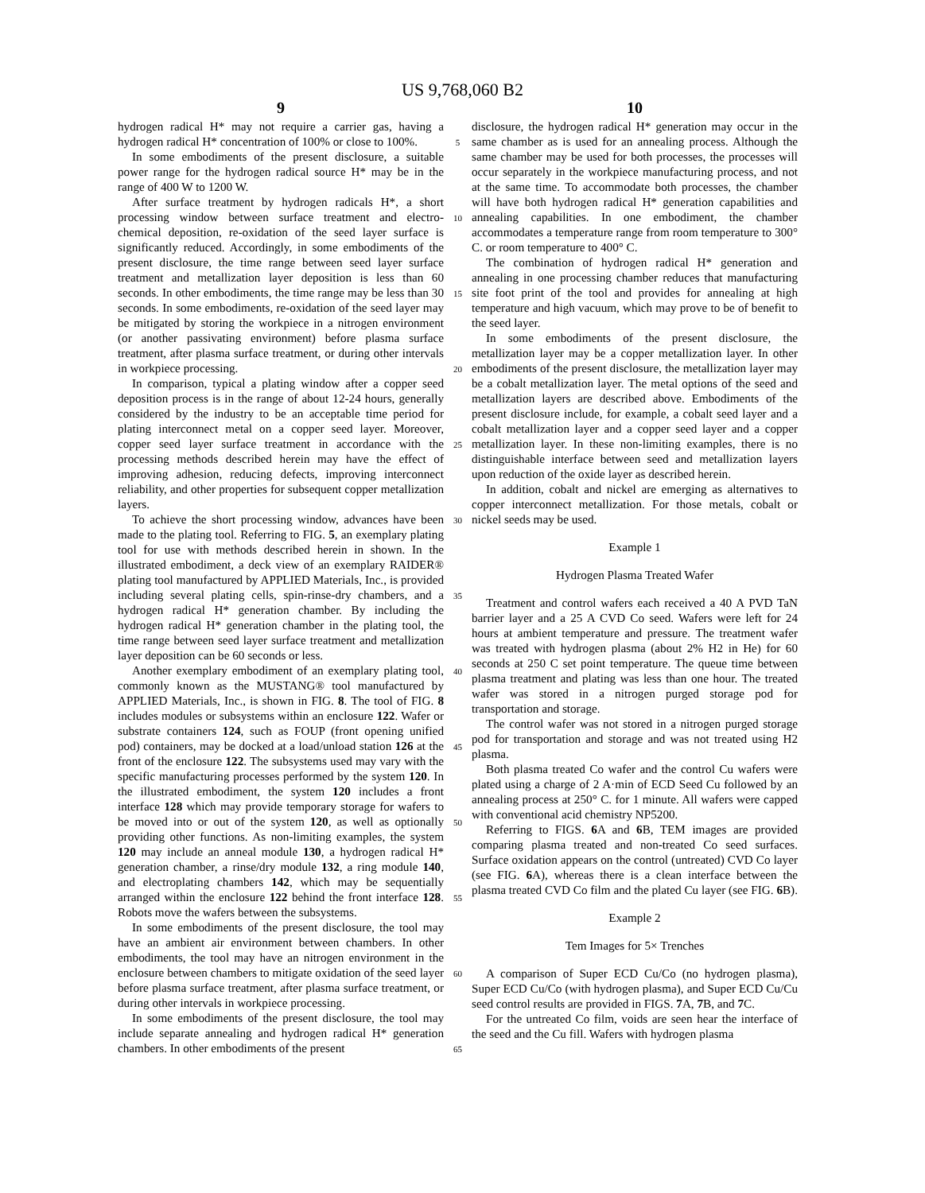US 9,768,060 B2
9
hydrogen radical H* may not require a carrier gas, having a hydrogen radical H* concentration of 100% or close to 100%.
In some embodiments of the present disclosure, a suitable power range for the hydrogen radical source H* may be in the range of 400 W to 1200 W.
After surface treatment by hydrogen radicals H*, a short processing window between surface treatment and electro-chemical deposition, re-oxidation of the seed layer surface is significantly reduced. Accordingly, in some embodiments of the present disclosure, the time range between seed layer surface treatment and metallization layer deposition is less than 60 seconds. In other embodiments, the time range may be less than 30 seconds. In some embodiments, re-oxidation of the seed layer may be mitigated by storing the workpiece in a nitrogen environment (or another passivating environment) before plasma surface treatment, after plasma surface treatment, or during other intervals in workpiece processing.
In comparison, typical a plating window after a copper seed deposition process is in the range of about 12-24 hours, generally considered by the industry to be an acceptable time period for plating interconnect metal on a copper seed layer. Moreover, copper seed layer surface treatment in accordance with the processing methods described herein may have the effect of improving adhesion, reducing defects, improving interconnect reliability, and other properties for subsequent copper metallization layers.
To achieve the short processing window, advances have been made to the plating tool. Referring to FIG. 5, an exemplary plating tool for use with methods described herein in shown. In the illustrated embodiment, a deck view of an exemplary RAIDER® plating tool manufactured by APPLIED Materials, Inc., is provided including several plating cells, spin-rinse-dry chambers, and a hydrogen radical H* generation chamber. By including the hydrogen radical H* generation chamber in the plating tool, the time range between seed layer surface treatment and metallization layer deposition can be 60 seconds or less.
Another exemplary embodiment of an exemplary plating tool, commonly known as the MUSTANG® tool manufactured by APPLIED Materials, Inc., is shown in FIG. 8. The tool of FIG. 8 includes modules or subsystems within an enclosure 122. Wafer or substrate containers 124, such as FOUP (front opening unified pod) containers, may be docked at a load/unload station 126 at the front of the enclosure 122. The subsystems used may vary with the specific manufacturing processes performed by the system 120. In the illustrated embodiment, the system 120 includes a front interface 128 which may provide temporary storage for wafers to be moved into or out of the system 120, as well as optionally providing other functions. As non-limiting examples, the system 120 may include an anneal module 130, a hydrogen radical H* generation chamber, a rinse/dry module 132, a ring module 140, and electroplating chambers 142, which may be sequentially arranged within the enclosure 122 behind the front interface 128. Robots move the wafers between the subsystems.
In some embodiments of the present disclosure, the tool may have an ambient air environment between chambers. In other embodiments, the tool may have an nitrogen environment in the enclosure between chambers to mitigate oxidation of the seed layer before plasma surface treatment, after plasma surface treatment, or during other intervals in workpiece processing.
In some embodiments of the present disclosure, the tool may include separate annealing and hydrogen radical H* generation chambers. In other embodiments of the present
5
10
15
20
25
30
35
40
45
50
55
60
65
10
disclosure, the hydrogen radical H* generation may occur in the same chamber as is used for an annealing process. Although the same chamber may be used for both processes, the processes will occur separately in the workpiece manufacturing process, and not at the same time. To accommodate both processes, the chamber will have both hydrogen radical H* generation capabilities and annealing capabilities. In one embodiment, the chamber accommodates a temperature range from room temperature to 300° C. or room temperature to 400° C.
The combination of hydrogen radical H* generation and annealing in one processing chamber reduces that manufacturing site foot print of the tool and provides for annealing at high temperature and high vacuum, which may prove to be of benefit to the seed layer.
In some embodiments of the present disclosure, the metallization layer may be a copper metallization layer. In other embodiments of the present disclosure, the metallization layer may be a cobalt metallization layer. The metal options of the seed and metallization layers are described above. Embodiments of the present disclosure include, for example, a cobalt seed layer and a cobalt metallization layer and a copper seed layer and a copper metallization layer. In these non-limiting examples, there is no distinguishable interface between seed and metallization layers upon reduction of the oxide layer as described herein.
In addition, cobalt and nickel are emerging as alternatives to copper interconnect metallization. For those metals, cobalt or nickel seeds may be used.
Example 1
Hydrogen Plasma Treated Wafer
Treatment and control wafers each received a 40 A PVD TaN barrier layer and a 25 A CVD Co seed. Wafers were left for 24 hours at ambient temperature and pressure. The treatment wafer was treated with hydrogen plasma (about 2% H2 in He) for 60 seconds at 250 C set point temperature. The queue time between plasma treatment and plating was less than one hour. The treated wafer was stored in a nitrogen purged storage pod for transportation and storage.
The control wafer was not stored in a nitrogen purged storage pod for transportation and storage and was not treated using H2 plasma.
Both plasma treated Co wafer and the control Cu wafers were plated using a charge of 2 A·min of ECD Seed Cu followed by an annealing process at 250° C. for 1 minute. All wafers were capped with conventional acid chemistry NP5200.
Referring to FIGS. 6 A and 6 B, TEM images are provided comparing plasma treated and non-treated Co seed surfaces. Surface oxidation appears on the control (untreated) CVD Co layer (see FIG. 6 A), whereas there is a clean interface between the plasma treated CVD Co film and the plated Cu layer (see FIG. 6 B).
Example 2
Tem Images for 5× Trenches
A comparison of Super ECD Cu/Co (no hydrogen plasma), Super ECD Cu/Co (with hydrogen plasma), and Super ECD Cu/Cu seed control results are provided in FIGS. 7 A, 7 B, and 7 C.
For the untreated Co film, voids are seen hear the interface of the seed and the Cu fill. Wafers with hydrogen plasma